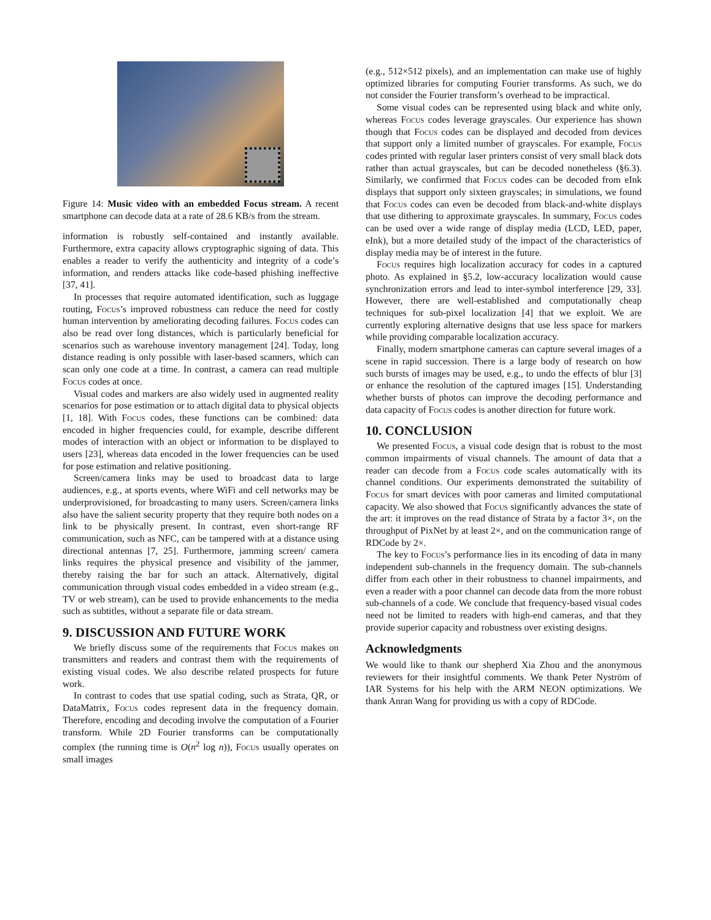Figure 14: Music video with an embedded Focus stream. A recent smartphone can decode data at a rate of 28.6 KB/s from the stream.
information is robustly self-contained and instantly available. Furthermore, extra capacity allows cryptographic signing of data. This enables a reader to verify the authenticity and integrity of a code’s information, and renders attacks like code-based phishing ineffective [37, 41].
In processes that require automated identification, such as luggage routing, Focus’s improved robustness can reduce the need for costly human intervention by ameliorating decoding failures. Focus codes can also be read over long distances, which is particularly beneficial for scenarios such as warehouse inventory management [24]. Today, long distance reading is only possible with laser-based scanners, which can scan only one code at a time. In contrast, a camera can read multiple Focus codes at once.
Visual codes and markers are also widely used in augmented reality scenarios for pose estimation or to attach digital data to physical objects [1, 18]. With Focus codes, these functions can be combined: data encoded in higher frequencies could, for example, describe different modes of interaction with an object or information to be displayed to users [23], whereas data encoded in the lower frequencies can be used for pose estimation and relative positioning.
Screen/camera links may be used to broadcast data to large audiences, e.g., at sports events, where WiFi and cell networks may be underprovisioned, for broadcasting to many users. Screen/camera links also have the salient security property that they require both nodes on a link to be physically present. In contrast, even short-range RF communication, such as NFC, can be tampered with at a distance using directional antennas [7, 25]. Furthermore, jamming screen/ camera links requires the physical presence and visibility of the jammer, thereby raising the bar for such an attack. Alternatively, digital communication through visual codes embedded in a video stream (e.g., TV or web stream), can be used to provide enhancements to the media such as subtitles, without a separate file or data stream.
9. DISCUSSION AND FUTURE WORK
We briefly discuss some of the requirements that Focus makes on transmitters and readers and contrast them with the requirements of existing visual codes. We also describe related prospects for future work.
In contrast to codes that use spatial coding, such as Strata, QR, or DataMatrix, Focus codes represent data in the frequency domain. Therefore, encoding and decoding involve the computation of a Fourier transform. While 2D Fourier transforms can be computationally complex (the running time is O(n<sup>2</sup> log n)), Focus usually operates on small images
(e.g., 512×512 pixels), and an implementation can make use of highly optimized libraries for computing Fourier transforms. As such, we do not consider the Fourier transform’s overhead to be impractical.
Some visual codes can be represented using black and white only, whereas Focus codes leverage grayscales. Our experience has shown though that Focus codes can be displayed and decoded from devices that support only a limited number of grayscales. For example, Focus codes printed with regular laser printers consist of very small black dots rather than actual grayscales, but can be decoded nonetheless (§6.3). Similarly, we confirmed that Focus codes can be decoded from eInk displays that support only sixteen grayscales; in simulations, we found that Focus codes can even be decoded from black-and-white displays that use dithering to approximate grayscales. In summary, Focus codes can be used over a wide range of display media (LCD, LED, paper, eInk), but a more detailed study of the impact of the characteristics of display media may be of interest in the future.
Focus requires high localization accuracy for codes in a captured photo. As explained in §5.2, low-accuracy localization would cause synchronization errors and lead to inter-symbol interference [29, 33]. However, there are well-established and computationally cheap techniques for sub-pixel localization [4] that we exploit. We are currently exploring alternative designs that use less space for markers while providing comparable localization accuracy.
Finally, modern smartphone cameras can capture several images of a scene in rapid succession. There is a large body of research on how such bursts of images may be used, e.g., to undo the effects of blur [3] or enhance the resolution of the captured images [15]. Understanding whether bursts of photos can improve the decoding performance and data capacity of Focus codes is another direction for future work.
10. CONCLUSION
We presented Focus, a visual code design that is robust to the most common impairments of visual channels. The amount of data that a reader can decode from a Focus code scales automatically with its channel conditions. Our experiments demonstrated the suitability of Focus for smart devices with poor cameras and limited computational capacity. We also showed that Focus significantly advances the state of the art: it improves on the read distance of Strata by a factor 3×, on the throughput of PixNet by at least 2×, and on the communication range of RDCode by 2×.
The key to Focus’s performance lies in its encoding of data in many independent sub-channels in the frequency domain. The sub-channels differ from each other in their robustness to channel impairments, and even a reader with a poor channel can decode data from the more robust sub-channels of a code. We conclude that frequency-based visual codes need not be limited to readers with high-end cameras, and that they provide superior capacity and robustness over existing designs.
Acknowledgments
We would like to thank our shepherd Xia Zhou and the anonymous reviewers for their insightful comments. We thank Peter Nyström of IAR Systems for his help with the ARM NEON optimizations. We thank Anran Wang for providing us with a copy of RDCode.